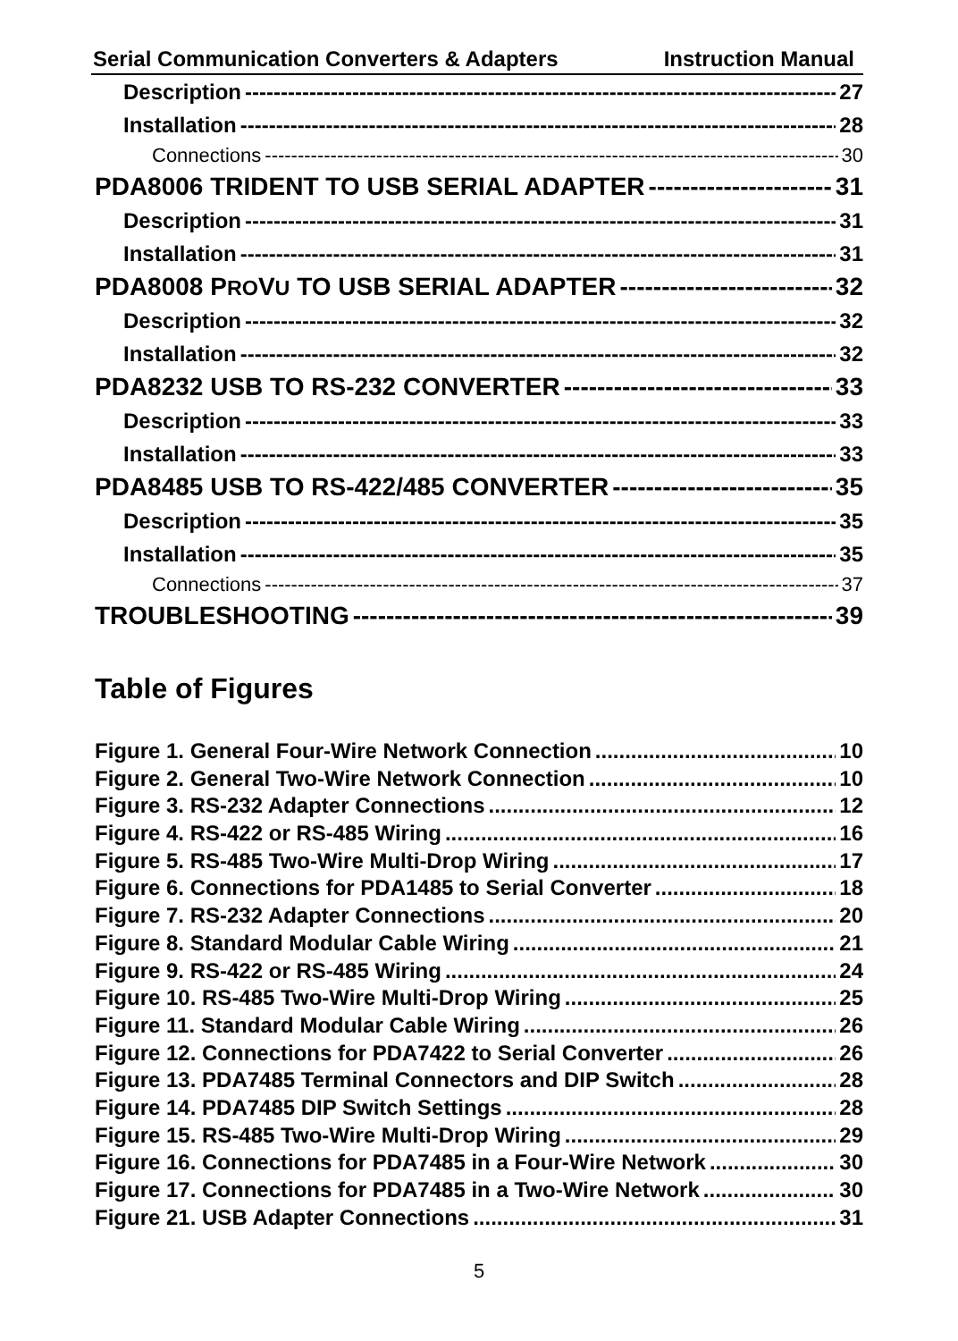Serial Communication Converters & Adapters Instruction Manual
Description 27
Installation 28
Connections 30
PDA8006 TRIDENT TO USB SERIAL ADAPTER 31
Description 31
Installation 31
PDA8008 PROVU TO USB SERIAL ADAPTER 32
Description 32
Installation 32
PDA8232 USB TO RS-232 CONVERTER 33
Description 33
Installation 33
PDA8485 USB TO RS-422/485 CONVERTER 35
Description 35
Installation 35
Connections 37
TROUBLESHOOTING 39
Table of Figures
Figure 1. General Four-Wire Network Connection 10
Figure 2. General Two-Wire Network Connection 10
Figure 3. RS-232 Adapter Connections 12
Figure 4. RS-422 or RS-485 Wiring 16
Figure 5. RS-485 Two-Wire Multi-Drop Wiring 17
Figure 6. Connections for PDA1485 to Serial Converter 18
Figure 7. RS-232 Adapter Connections 20
Figure 8. Standard Modular Cable Wiring 21
Figure 9. RS-422 or RS-485 Wiring 24
Figure 10. RS-485 Two-Wire Multi-Drop Wiring 25
Figure 11. Standard Modular Cable Wiring 26
Figure 12. Connections for PDA7422 to Serial Converter 26
Figure 13. PDA7485 Terminal Connectors and DIP Switch 28
Figure 14. PDA7485 DIP Switch Settings 28
Figure 15. RS-485 Two-Wire Multi-Drop Wiring 29
Figure 16. Connections for PDA7485 in a Four-Wire Network 30
Figure 17. Connections for PDA7485 in a Two-Wire Network 30
Figure 21. USB Adapter Connections 31
5